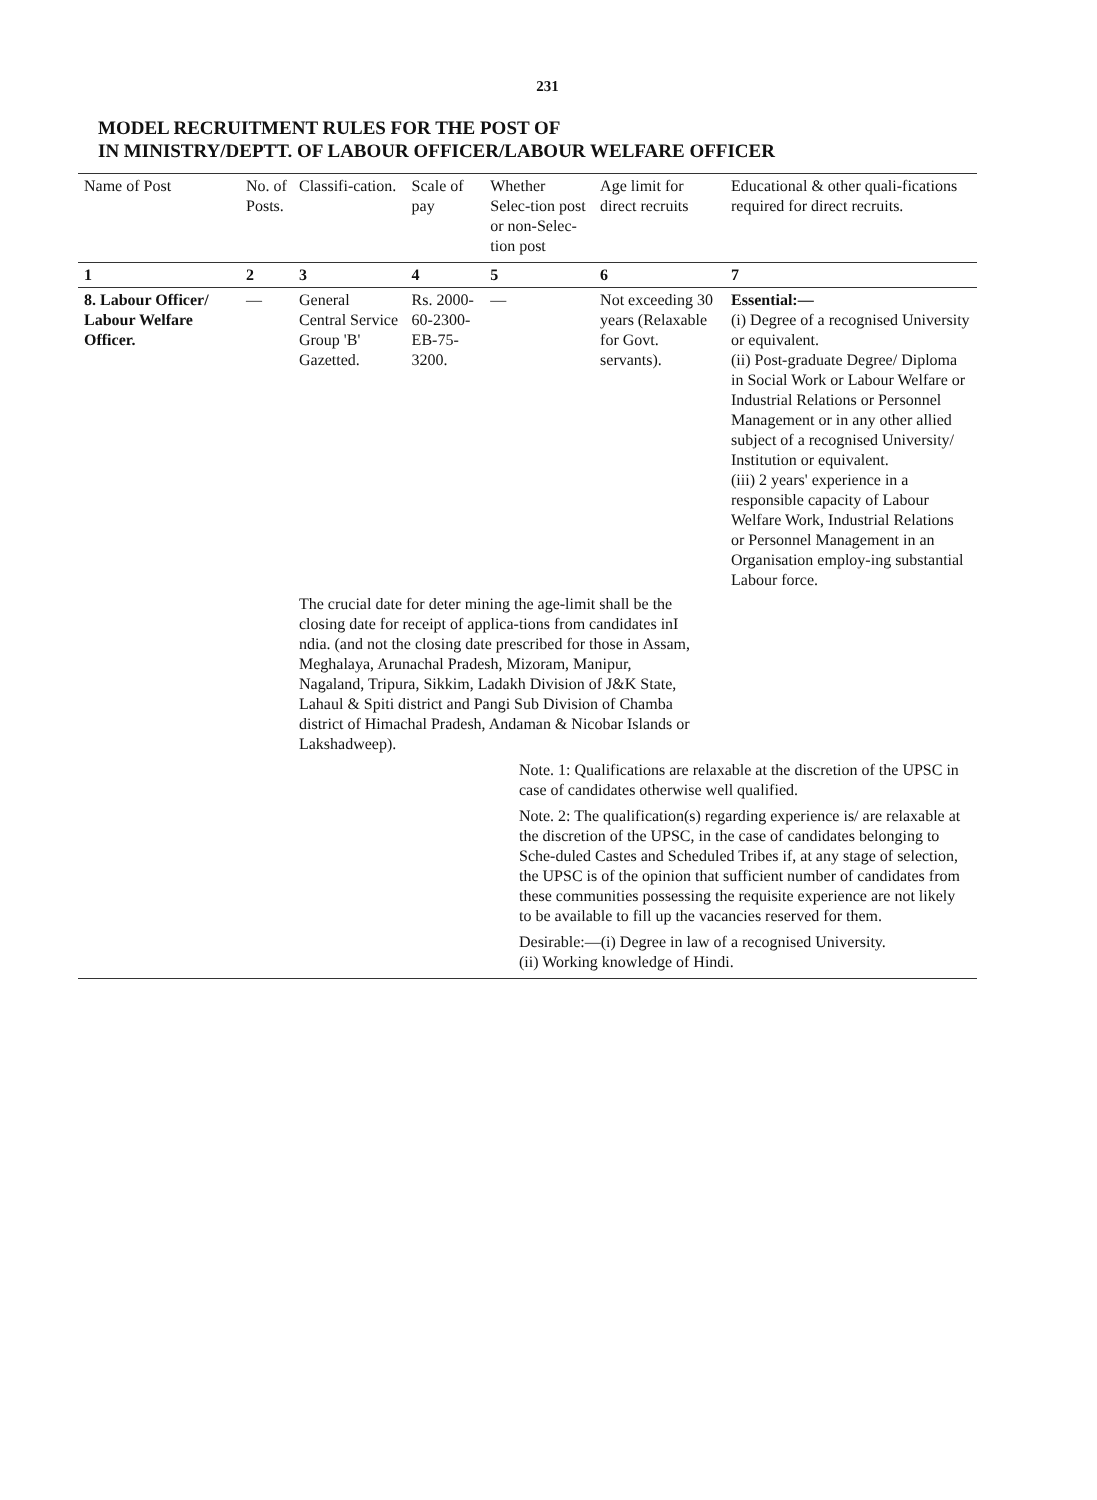231
MODEL RECRUITMENT RULES FOR THE POST OF
IN MINISTRY/DEPTT. OF LABOUR OFFICER/LABOUR WELFARE OFFICER
| Name of Post | No. of Posts. | Classifi-cation. | Scale of pay | Whether Selec-tion post or non-Selec-tion post | Age limit for direct recruits | Educational & other quali-fications required for direct recruits. |
| --- | --- | --- | --- | --- | --- | --- |
| 1 | 2 | 3 | 4 | 5 | 6 | 7 |
| 8. Labour Officer/ Labour Welfare Officer. | — | General Central Service Group 'B' Gazetted. | Rs. 2000-60-2300-EB-75-3200. | — | Not exceeding 30 years (Relaxable for Govt. servants). | Essential:— (i) Degree of a recognised University or equivalent. (ii) Post-graduate Degree/ Diploma in Social Work or Labour Welfare or Industrial Relations or Personnel Management or in any other allied subject of a recognised University/ Institution or equivalent. (iii) 2 years' experience in a responsible capacity of Labour Welfare Work, Industrial Relations or Personnel Management in an Organisation employ-ing substantial Labour force. |
| | | The crucial date for deter mining the age-limit shall be the closing date for receipt of applica-tions from candidates inI ndia. (and not the closing date prescribed for those in Assam, Meghalaya, Arunachal Pradesh, Mizoram, Manipur, Nagaland, Tripura, Sikkim, Ladakh Division of J&K State, Lahaul & Spiti district and Pangi Sub Division of Chamba district of Himachal Pradesh, Andaman & Nicobar Islands or Lakshadweep). Note. 1: Qualifications are relaxable at the discretion of the UPSC in case of candidates otherwise well qualified. Note. 2: The qualification(s) regarding experience is/ are relaxable at the discretion of the UPSC, in the case of candidates belonging to Sche-duled Castes and Scheduled Tribes if, at any stage of selection, the UPSC is of the opinion that sufficient number of candidates from these communities possessing the requisite experience are not likely to be available to fill up the vacancies reserved for them. Desirable:—(i) Degree in law of a recognised University. (ii) Working knowledge of Hindi. | | | | |